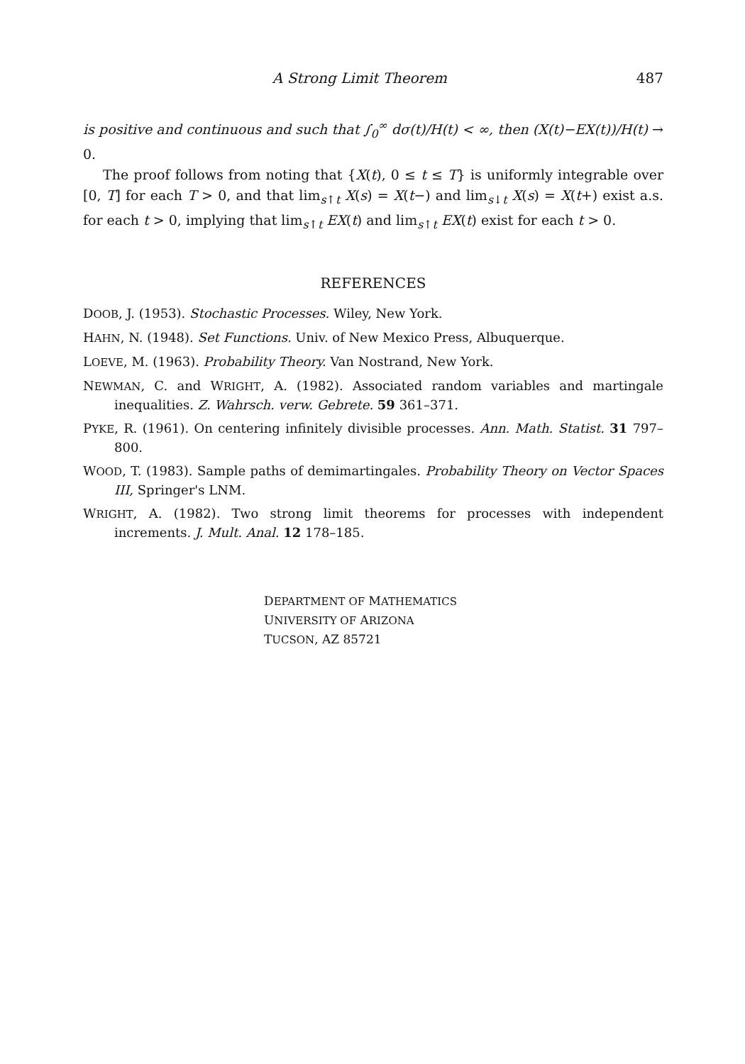A Strong Limit Theorem 487
is positive and continuous and such that ∫<sub>0</sub><sup>∞</sup> dσ(t)/H(t) < ∞, then (X(t)−EX(t))/H(t) → 0.
The proof follows from noting that {X(t), 0 ≤ t ≤ T} is uniformly integrable over [0, T] for each T > 0, and that lim<sub>s↑t</sub> X(s) = X(t−) and lim<sub>s↓t</sub> X(s) = X(t+) exist a.s. for each t > 0, implying that lim<sub>s↑t</sub> EX(t) and lim<sub>s↑t</sub> EX(t) exist for each t > 0.
REFERENCES
DOOB, J. (1953). Stochastic Processes. Wiley, New York.
HAHN, N. (1948). Set Functions. Univ. of New Mexico Press, Albuquerque.
LOEVE, M. (1963). Probability Theory. Van Nostrand, New York.
NEWMAN, C. and WRIGHT, A. (1982). Associated random variables and martingale inequalities. Z. Wahrsch. verw. Gebrete. 59 361–371.
PYKE, R. (1961). On centering infinitely divisible processes. Ann. Math. Statist. 31 797–800.
WOOD, T. (1983). Sample paths of demimartingales. Probability Theory on Vector Spaces III, Springer's LNM.
WRIGHT, A. (1982). Two strong limit theorems for processes with independent increments. J. Mult. Anal. 12 178–185.
DEPARTMENT OF MATHEMATICS
UNIVERSITY OF ARIZONA
TUCSON, AZ 85721